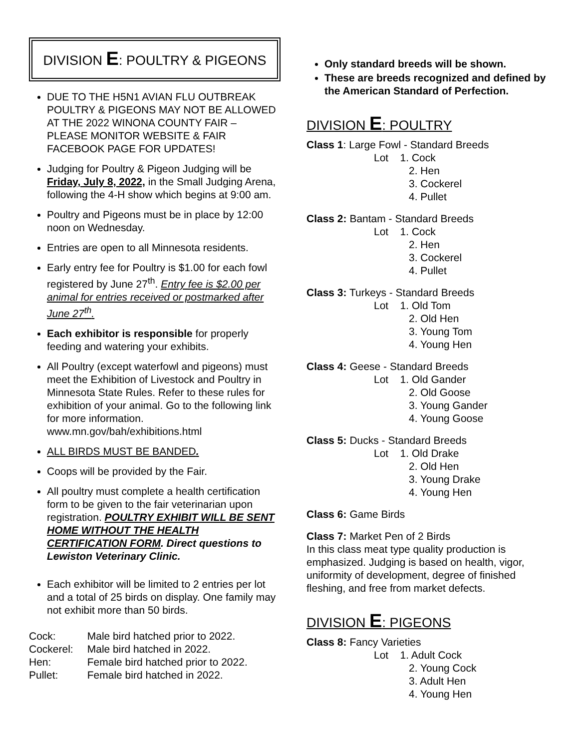DIVISION E: POULTRY & PIGEONS
DUE TO THE H5N1 AVIAN FLU OUTBREAK POULTRY & PIGEONS MAY NOT BE ALLOWED AT THE 2022 WINONA COUNTY FAIR – PLEASE MONITOR WEBSITE & FAIR FACEBOOK PAGE FOR UPDATES!
Judging for Poultry & Pigeon Judging will be Friday, July 8, 2022, in the Small Judging Arena, following the 4-H show which begins at 9:00 am.
Poultry and Pigeons must be in place by 12:00 noon on Wednesday.
Entries are open to all Minnesota residents.
Early entry fee for Poultry is $1.00 for each fowl registered by June 27<sup>th</sup>. Entry fee is $2.00 per animal for entries received or postmarked after June 27<sup>th</sup>.
Each exhibitor is responsible for properly feeding and watering your exhibits.
All Poultry (except waterfowl and pigeons) must meet the Exhibition of Livestock and Poultry in Minnesota State Rules. Refer to these rules for exhibition of your animal. Go to the following link for more information. www.mn.gov/bah/exhibitions.html
ALL BIRDS MUST BE BANDED.
Coops will be provided by the Fair.
All poultry must complete a health certification form to be given to the fair veterinarian upon registration. POULTRY EXHIBIT WILL BE SENT HOME WITHOUT THE HEALTH CERTIFICATION FORM. Direct questions to Lewiston Veterinary Clinic.
Each exhibitor will be limited to 2 entries per lot and a total of 25 birds on display. One family may not exhibit more than 50 birds.
| Cock: | Male bird hatched prior to 2022. |
| Cockerel: | Male bird hatched in 2022. |
| Hen: | Female bird hatched prior to 2022. |
| Pullet: | Female bird hatched in 2022. |
Only standard breeds will be shown.
These are breeds recognized and defined by the American Standard of Perfection.
DIVISION E: POULTRY
Class 1: Large Fowl - Standard Breeds
Lot 1. Cock
2. Hen
3. Cockerel
4. Pullet
Class 2: Bantam - Standard Breeds
Lot 1. Cock
2. Hen
3. Cockerel
4. Pullet
Class 3: Turkeys - Standard Breeds
Lot 1. Old Tom
2. Old Hen
3. Young Tom
4. Young Hen
Class 4: Geese - Standard Breeds
Lot 1. Old Gander
2. Old Goose
3. Young Gander
4. Young Goose
Class 5: Ducks - Standard Breeds
Lot 1. Old Drake
2. Old Hen
3. Young Drake
4. Young Hen
Class 6: Game Birds
Class 7: Market Pen of 2 Birds
In this class meat type quality production is emphasized. Judging is based on health, vigor, uniformity of development, degree of finished fleshing, and free from market defects.
DIVISION E: PIGEONS
Class 8: Fancy Varieties
Lot 1. Adult Cock
2. Young Cock
3. Adult Hen
4. Young Hen